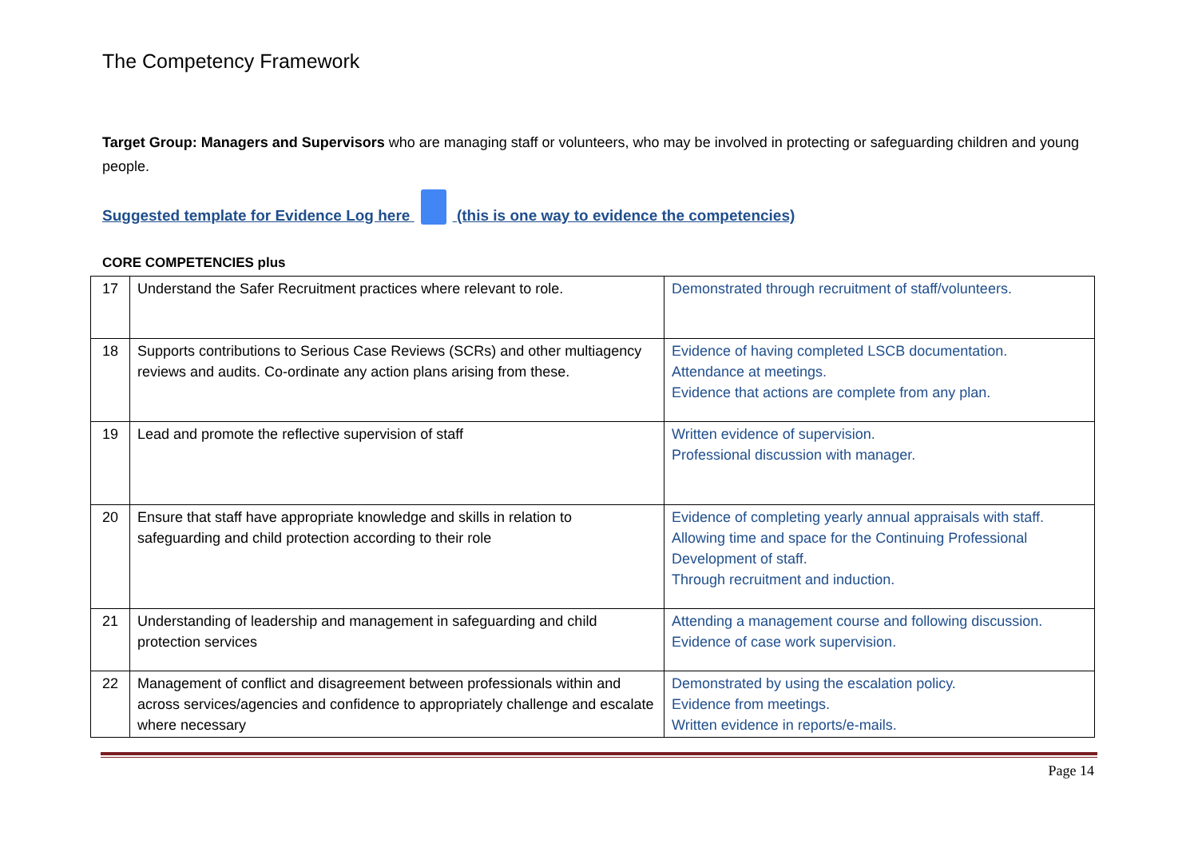The Competency Framework
Target Group: Managers and Supervisors who are managing staff or volunteers, who may be involved in protecting or safeguarding children and young people.
Suggested template for Evidence Log here (this is one way to evidence the competencies)
CORE COMPETENCIES plus
| 17 | Understand the Safer Recruitment practices where relevant to role. | Demonstrated through recruitment of staff/volunteers. |
| 18 | Supports contributions to Serious Case Reviews (SCRs) and other multiagency reviews and audits. Co-ordinate any action plans arising from these. | Evidence of having completed LSCB documentation. Attendance at meetings. Evidence that actions are complete from any plan. |
| 19 | Lead and promote the reflective supervision of staff | Written evidence of supervision. Professional discussion with manager. |
| 20 | Ensure that staff have appropriate knowledge and skills in relation to safeguarding and child protection according to their role | Evidence of completing yearly annual appraisals with staff. Allowing time and space for the Continuing Professional Development of staff. Through recruitment and induction. |
| 21 | Understanding of leadership and management in safeguarding and child protection services | Attending a management course and following discussion. Evidence of case work supervision. |
| 22 | Management of conflict and disagreement between professionals within and across services/agencies and confidence to appropriately challenge and escalate where necessary | Demonstrated by using the escalation policy. Evidence from meetings. Written evidence in reports/e-mails. |
Page 14